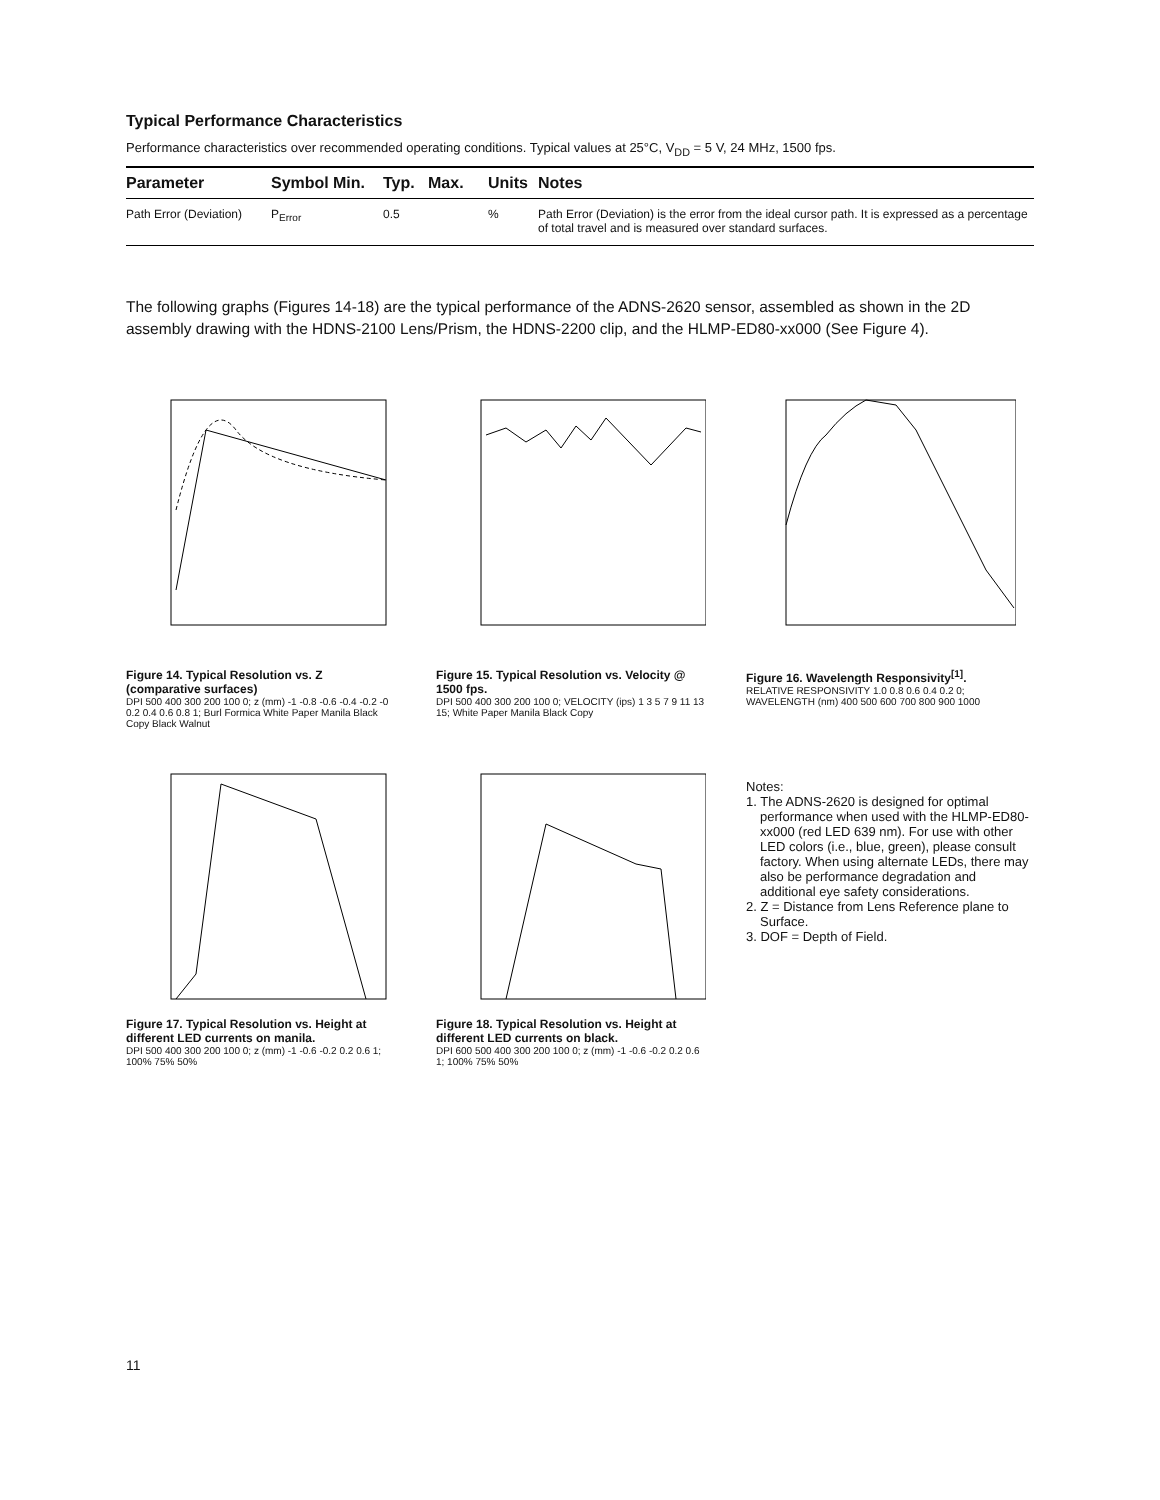Typical Performance Characteristics
Performance characteristics over recommended operating conditions. Typical values at 25°C, V<sub>DD</sub> = 5 V, 24 MHz, 1500 fps.
| Parameter | Symbol | Min. | Typ. | Max. | Units | Notes |
| --- | --- | --- | --- | --- | --- | --- |
| Path Error (Deviation) | P<sub>Error</sub> | | 0.5 | | % | Path Error (Deviation) is the error from the ideal cursor path. It is expressed as a percentage of total travel and is measured over standard surfaces. |
The following graphs (Figures 14-18) are the typical performance of the ADNS-2620 sensor, assembled as shown in the 2D assembly drawing with the HDNS-2100 Lens/Prism, the HDNS-2200 clip, and the HLMP-ED80-xx000 (See Figure 4).
Figure 14. Typical Resolution vs. Z (comparative surfaces)
DPI 500 400 300 200 100 0; z (mm) -1 -0.8 -0.6 -0.4 -0.2 -0 0.2 0.4 0.6 0.8 1; Burl Formica White Paper Manila Black Copy Black Walnut
Figure 15. Typical Resolution vs. Velocity @ 1500 fps.
DPI 500 400 300 200 100 0; VELOCITY (ips) 1 3 5 7 9 11 13 15; White Paper Manila Black Copy
Figure 16. Wavelength Responsivity<sup>[1]</sup>.
RELATIVE RESPONSIVITY 1.0 0.8 0.6 0.4 0.2 0; WAVELENGTH (nm) 400 500 600 700 800 900 1000
Figure 17. Typical Resolution vs. Height at different LED currents on manila.
DPI 500 400 300 200 100 0; z (mm) -1 -0.6 -0.2 0.2 0.6 1; 100% 75% 50%
Figure 18. Typical Resolution vs. Height at different LED currents on black.
DPI 600 500 400 300 200 100 0; z (mm) -1 -0.6 -0.2 0.2 0.6 1; 100% 75% 50%
Notes:
1. The ADNS-2620 is designed for optimal performance when used with the HLMP-ED80-xx000 (red LED 639 nm). For use with other LED colors (i.e., blue, green), please consult factory. When using alternate LEDs, there may also be performance degradation and additional eye safety considerations.
2. Z = Distance from Lens Reference plane to Surface.
3. DOF = Depth of Field.
11